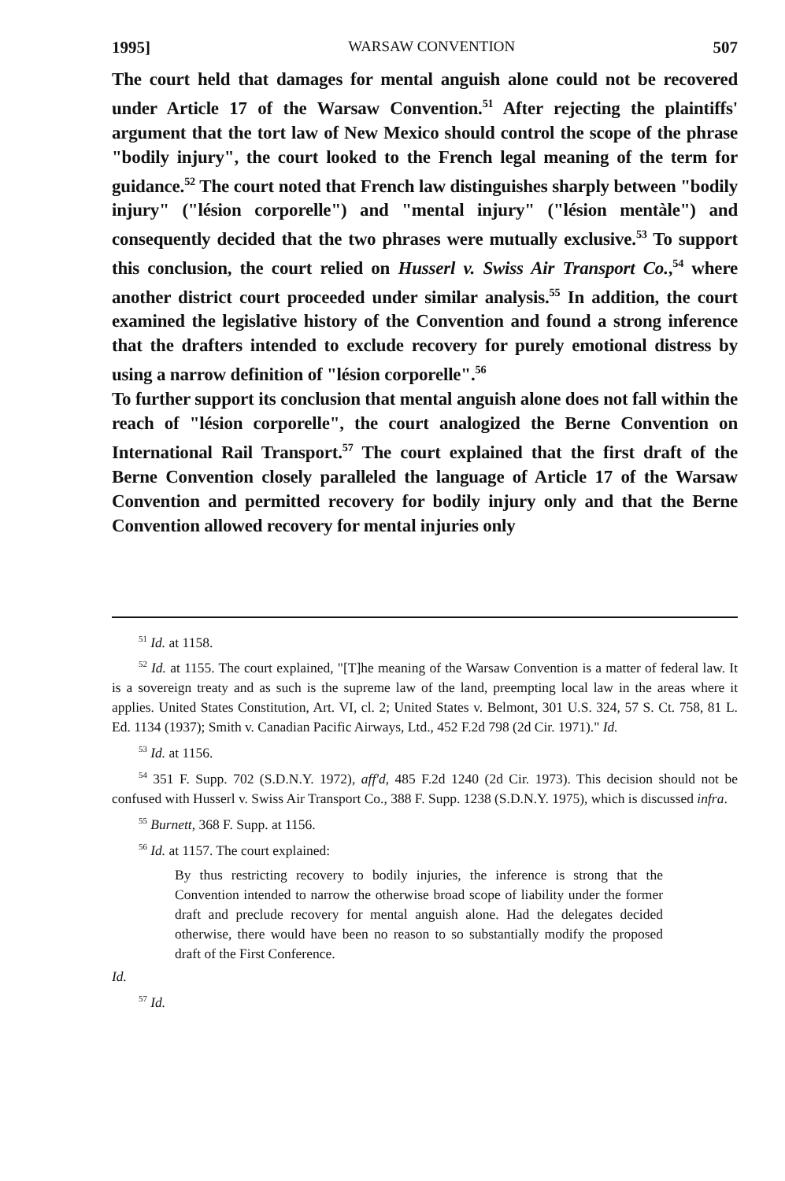1995] WARSAW CONVENTION 507
The court held that damages for mental anguish alone could not be recovered under Article 17 of the Warsaw Convention.<sup>51</sup> After rejecting the plaintiffs' argument that the tort law of New Mexico should control the scope of the phrase "bodily injury", the court looked to the French legal meaning of the term for guidance.<sup>52</sup> The court noted that French law distinguishes sharply between "bodily injury" ("lésion corporelle") and "mental injury" ("lésion mentàle") and consequently decided that the two phrases were mutually exclusive.<sup>53</sup> To support this conclusion, the court relied on Husserl v. Swiss Air Transport Co.,<sup>54</sup> where another district court proceeded under similar analysis.<sup>55</sup> In addition, the court examined the legislative history of the Convention and found a strong inference that the drafters intended to exclude recovery for purely emotional distress by using a narrow definition of "lésion corporelle".<sup>56</sup>
To further support its conclusion that mental anguish alone does not fall within the reach of "lésion corporelle", the court analogized the Berne Convention on International Rail Transport.<sup>57</sup> The court explained that the first draft of the Berne Convention closely paralleled the language of Article 17 of the Warsaw Convention and permitted recovery for bodily injury only and that the Berne Convention allowed recovery for mental injuries only
<sup>51</sup> Id. at 1158.
<sup>52</sup> Id. at 1155. The court explained, "[T]he meaning of the Warsaw Convention is a matter of federal law. It is a sovereign treaty and as such is the supreme law of the land, preempting local law in the areas where it applies. United States Constitution, Art. VI, cl. 2; United States v. Belmont, 301 U.S. 324, 57 S. Ct. 758, 81 L. Ed. 1134 (1937); Smith v. Canadian Pacific Airways, Ltd., 452 F.2d 798 (2d Cir. 1971)." Id.
<sup>53</sup> Id. at 1156.
<sup>54</sup> 351 F. Supp. 702 (S.D.N.Y. 1972), aff'd, 485 F.2d 1240 (2d Cir. 1973). This decision should not be confused with Husserl v. Swiss Air Transport Co., 388 F. Supp. 1238 (S.D.N.Y. 1975), which is discussed infra.
<sup>55</sup> Burnett, 368 F. Supp. at 1156.
<sup>56</sup> Id. at 1157. The court explained:
By thus restricting recovery to bodily injuries, the inference is strong that the Convention intended to narrow the otherwise broad scope of liability under the former draft and preclude recovery for mental anguish alone. Had the delegates decided otherwise, there would have been no reason to so substantially modify the proposed draft of the First Conference.
Id.
<sup>57</sup> Id.